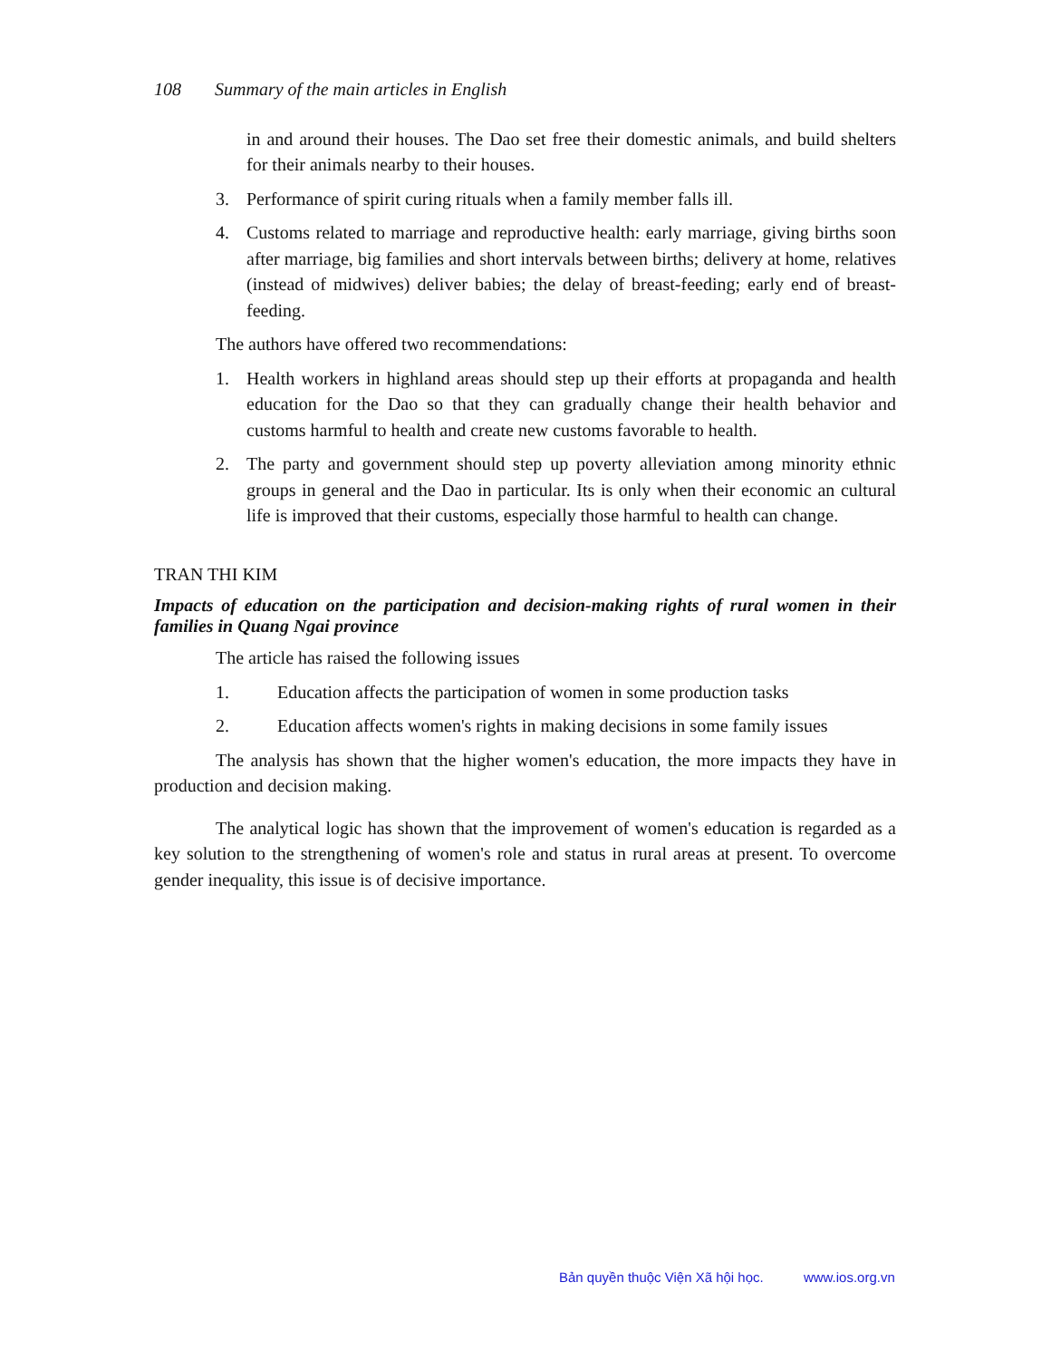108 Summary of the main articles in English
in and around their houses. The Dao set free their domestic animals, and build shelters for their animals nearby to their houses.
3. Performance of spirit curing rituals when a family member falls ill.
4. Customs related to marriage and reproductive health: early marriage, giving births soon after marriage, big families and short intervals between births; delivery at home, relatives (instead of midwives) deliver babies; the delay of breast-feeding; early end of breast-feeding.
The authors have offered two recommendations:
1. Health workers in highland areas should step up their efforts at propaganda and health education for the Dao so that they can gradually change their health behavior and customs harmful to health and create new customs favorable to health.
2. The party and government should step up poverty alleviation among minority ethnic groups in general and the Dao in particular. Its is only when their economic an cultural life is improved that their customs, especially those harmful to health can change.
TRAN THI KIM
Impacts of education on the participation and decision-making rights of rural women in their families in Quang Ngai province
The article has raised the following issues
1. Education affects the participation of women in some production tasks
2. Education affects women's rights in making decisions in some family issues
The analysis has shown that the higher women's education, the more impacts they have in production and decision making.
The analytical logic has shown that the improvement of women's education is regarded as a key solution to the strengthening of women's role and status in rural areas at present. To overcome gender inequality, this issue is of decisive importance.
Bản quyền thuộc Viện Xã hội học. www.ios.org.vn